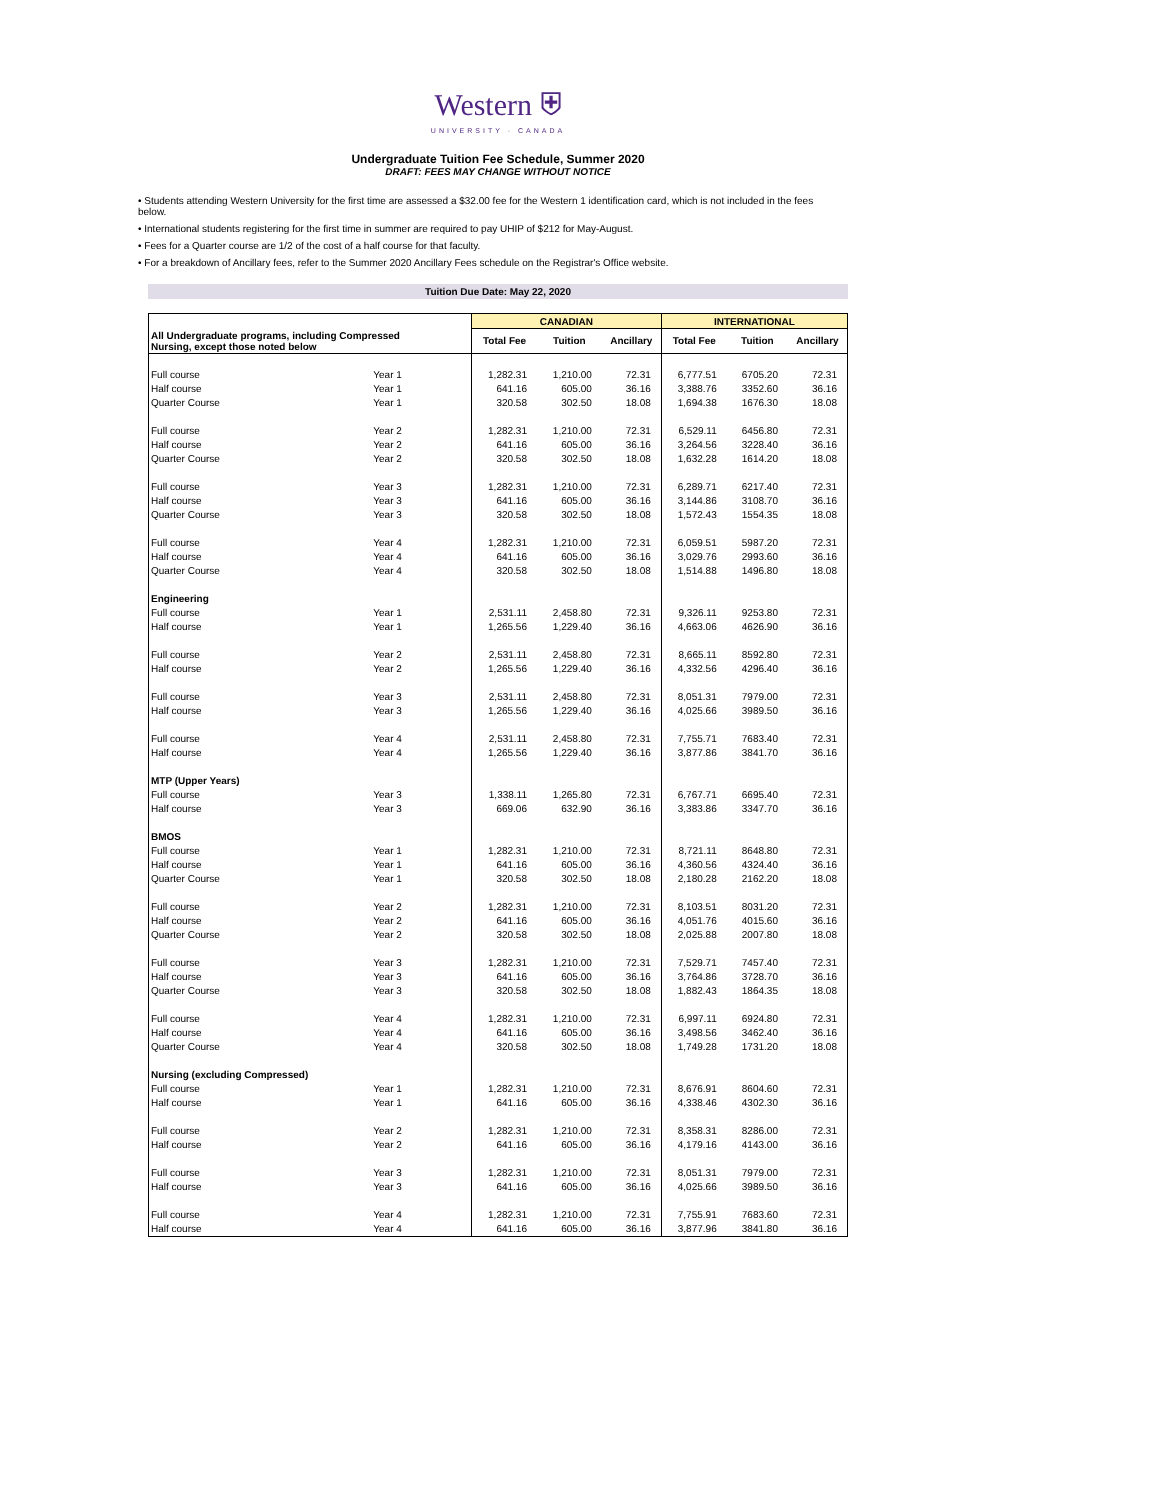Western ⛨
UNIVERSITY · CANADA
Undergraduate Tuition Fee Schedule, Summer 2020
DRAFT: FEES MAY CHANGE WITHOUT NOTICE
• Students attending Western University for the first time are assessed a $32.00 fee for the Western 1 identification card, which is not included in the fees below.
• International students registering for the first time in summer are required to pay UHIP of $212 for May-August.
• Fees for a Quarter course are 1/2 of the cost of a half course for that faculty.
• For a breakdown of Ancillary fees, refer to the Summer 2020 Ancillary Fees schedule on the Registrar's Office website.
Tuition Due Date: May 22, 2020
| | | CANADIAN | | | INTERNATIONAL | | |
| All Undergraduate programs, including Compressed Nursing, except those noted below | | Total Fee | Tuition | Ancillary | Total Fee | Tuition | Ancillary |
| Full course | Year 1 | 1,282.31 | 1,210.00 | 72.31 | 6,777.51 | 6705.20 | 72.31 |
| Half course | Year 1 | 641.16 | 605.00 | 36.16 | 3,388.76 | 3352.60 | 36.16 |
| Quarter Course | Year 1 | 320.58 | 302.50 | 18.08 | 1,694.38 | 1676.30 | 18.08 |
| Full course | Year 2 | 1,282.31 | 1,210.00 | 72.31 | 6,529.11 | 6456.80 | 72.31 |
| Half course | Year 2 | 641.16 | 605.00 | 36.16 | 3,264.56 | 3228.40 | 36.16 |
| Quarter Course | Year 2 | 320.58 | 302.50 | 18.08 | 1,632.28 | 1614.20 | 18.08 |
| Full course | Year 3 | 1,282.31 | 1,210.00 | 72.31 | 6,289.71 | 6217.40 | 72.31 |
| Half course | Year 3 | 641.16 | 605.00 | 36.16 | 3,144.86 | 3108.70 | 36.16 |
| Quarter Course | Year 3 | 320.58 | 302.50 | 18.08 | 1,572.43 | 1554.35 | 18.08 |
| Full course | Year 4 | 1,282.31 | 1,210.00 | 72.31 | 6,059.51 | 5987.20 | 72.31 |
| Half course | Year 4 | 641.16 | 605.00 | 36.16 | 3,029.76 | 2993.60 | 36.16 |
| Quarter Course | Year 4 | 320.58 | 302.50 | 18.08 | 1,514.88 | 1496.80 | 18.08 |
| Engineering | | | | | | | |
| Full course | Year 1 | 2,531.11 | 2,458.80 | 72.31 | 9,326.11 | 9253.80 | 72.31 |
| Half course | Year 1 | 1,265.56 | 1,229.40 | 36.16 | 4,663.06 | 4626.90 | 36.16 |
| Full course | Year 2 | 2,531.11 | 2,458.80 | 72.31 | 8,665.11 | 8592.80 | 72.31 |
| Half course | Year 2 | 1,265.56 | 1,229.40 | 36.16 | 4,332.56 | 4296.40 | 36.16 |
| Full course | Year 3 | 2,531.11 | 2,458.80 | 72.31 | 8,051.31 | 7979.00 | 72.31 |
| Half course | Year 3 | 1,265.56 | 1,229.40 | 36.16 | 4,025.66 | 3989.50 | 36.16 |
| Full course | Year 4 | 2,531.11 | 2,458.80 | 72.31 | 7,755.71 | 7683.40 | 72.31 |
| Half course | Year 4 | 1,265.56 | 1,229.40 | 36.16 | 3,877.86 | 3841.70 | 36.16 |
| MTP (Upper Years) | | | | | | | |
| Full course | Year 3 | 1,338.11 | 1,265.80 | 72.31 | 6,767.71 | 6695.40 | 72.31 |
| Half course | Year 3 | 669.06 | 632.90 | 36.16 | 3,383.86 | 3347.70 | 36.16 |
| BMOS | | | | | | | |
| Full course | Year 1 | 1,282.31 | 1,210.00 | 72.31 | 8,721.11 | 8648.80 | 72.31 |
| Half course | Year 1 | 641.16 | 605.00 | 36.16 | 4,360.56 | 4324.40 | 36.16 |
| Quarter Course | Year 1 | 320.58 | 302.50 | 18.08 | 2,180.28 | 2162.20 | 18.08 |
| Full course | Year 2 | 1,282.31 | 1,210.00 | 72.31 | 8,103.51 | 8031.20 | 72.31 |
| Half course | Year 2 | 641.16 | 605.00 | 36.16 | 4,051.76 | 4015.60 | 36.16 |
| Quarter Course | Year 2 | 320.58 | 302.50 | 18.08 | 2,025.88 | 2007.80 | 18.08 |
| Full course | Year 3 | 1,282.31 | 1,210.00 | 72.31 | 7,529.71 | 7457.40 | 72.31 |
| Half course | Year 3 | 641.16 | 605.00 | 36.16 | 3,764.86 | 3728.70 | 36.16 |
| Quarter Course | Year 3 | 320.58 | 302.50 | 18.08 | 1,882.43 | 1864.35 | 18.08 |
| Full course | Year 4 | 1,282.31 | 1,210.00 | 72.31 | 6,997.11 | 6924.80 | 72.31 |
| Half course | Year 4 | 641.16 | 605.00 | 36.16 | 3,498.56 | 3462.40 | 36.16 |
| Quarter Course | Year 4 | 320.58 | 302.50 | 18.08 | 1,749.28 | 1731.20 | 18.08 |
| Nursing (excluding Compressed) | | | | | | | |
| Full course | Year 1 | 1,282.31 | 1,210.00 | 72.31 | 8,676.91 | 8604.60 | 72.31 |
| Half course | Year 1 | 641.16 | 605.00 | 36.16 | 4,338.46 | 4302.30 | 36.16 |
| Full course | Year 2 | 1,282.31 | 1,210.00 | 72.31 | 8,358.31 | 8286.00 | 72.31 |
| Half course | Year 2 | 641.16 | 605.00 | 36.16 | 4,179.16 | 4143.00 | 36.16 |
| Full course | Year 3 | 1,282.31 | 1,210.00 | 72.31 | 8,051.31 | 7979.00 | 72.31 |
| Half course | Year 3 | 641.16 | 605.00 | 36.16 | 4,025.66 | 3989.50 | 36.16 |
| Full course | Year 4 | 1,282.31 | 1,210.00 | 72.31 | 7,755.91 | 7683.60 | 72.31 |
| Half course | Year 4 | 641.16 | 605.00 | 36.16 | 3,877.96 | 3841.80 | 36.16 |